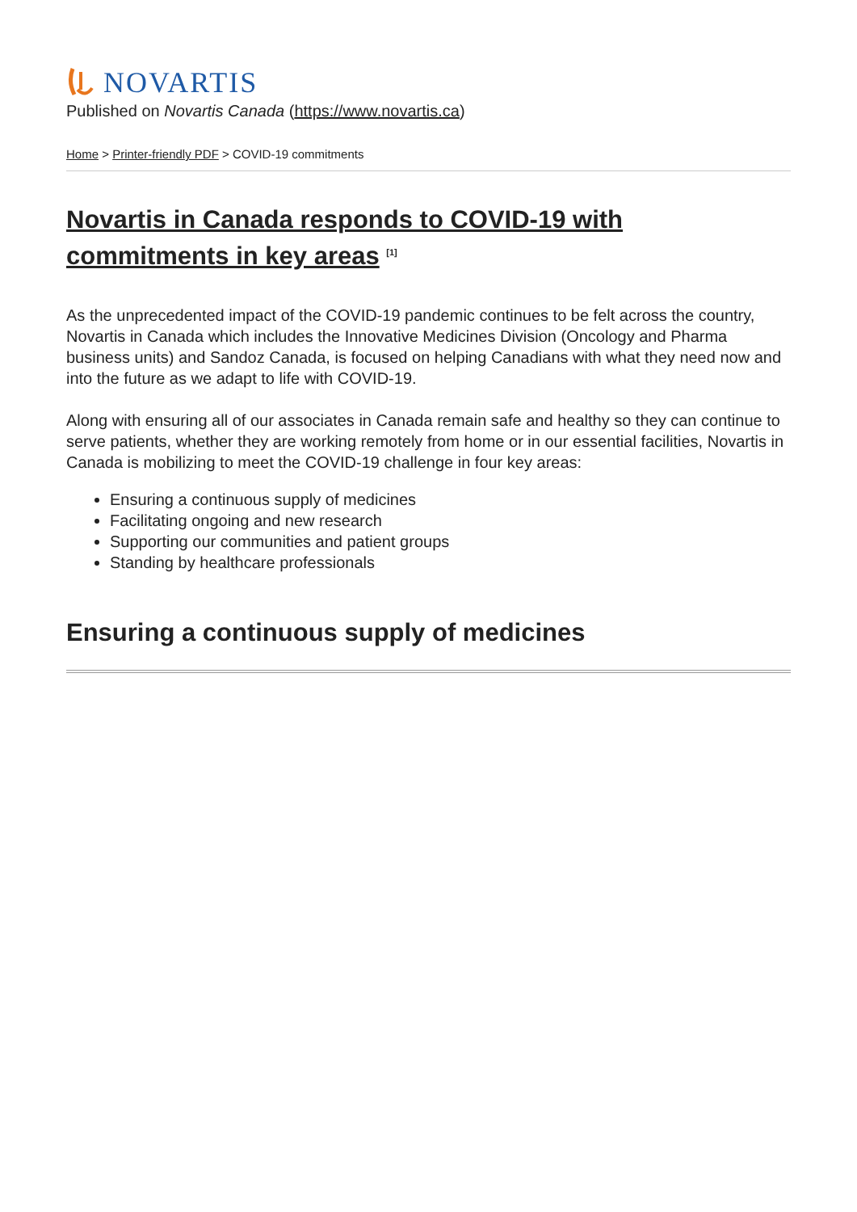NOVARTIS
Published on Novartis Canada (https://www.novartis.ca)
Home > Printer-friendly PDF > COVID-19 commitments
Novartis in Canada responds to COVID-19 with commitments in key areas <sup>[1]</sup>
As the unprecedented impact of the COVID-19 pandemic continues to be felt across the country, Novartis in Canada which includes the Innovative Medicines Division (Oncology and Pharma business units) and Sandoz Canada, is focused on helping Canadians with what they need now and into the future as we adapt to life with COVID-19.
Along with ensuring all of our associates in Canada remain safe and healthy so they can continue to serve patients, whether they are working remotely from home or in our essential facilities, Novartis in Canada is mobilizing to meet the COVID-19 challenge in four key areas:
Ensuring a continuous supply of medicines
Facilitating ongoing and new research
Supporting our communities and patient groups
Standing by healthcare professionals
Ensuring a continuous supply of medicines